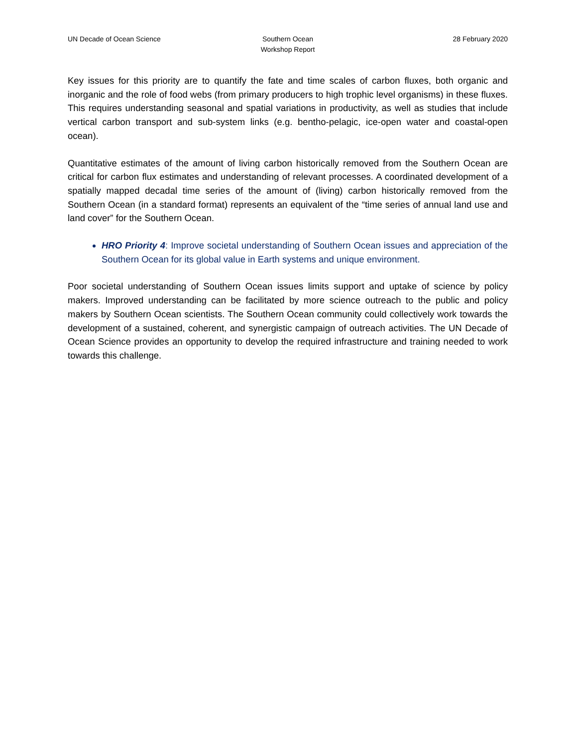UN Decade of Ocean Science Southern Ocean
Workshop Report
28 February 2020
Key issues for this priority are to quantify the fate and time scales of carbon fluxes, both organic and inorganic and the role of food webs (from primary producers to high trophic level organisms) in these fluxes. This requires understanding seasonal and spatial variations in productivity, as well as studies that include vertical carbon transport and sub-system links (e.g. bentho-pelagic, ice-open water and coastal-open ocean).
Quantitative estimates of the amount of living carbon historically removed from the Southern Ocean are critical for carbon flux estimates and understanding of relevant processes. A coordinated development of a spatially mapped decadal time series of the amount of (living) carbon historically removed from the Southern Ocean (in a standard format) represents an equivalent of the “time series of annual land use and land cover” for the Southern Ocean.
HRO Priority 4: Improve societal understanding of Southern Ocean issues and appreciation of the Southern Ocean for its global value in Earth systems and unique environment.
Poor societal understanding of Southern Ocean issues limits support and uptake of science by policy makers. Improved understanding can be facilitated by more science outreach to the public and policy makers by Southern Ocean scientists. The Southern Ocean community could collectively work towards the development of a sustained, coherent, and synergistic campaign of outreach activities. The UN Decade of Ocean Science provides an opportunity to develop the required infrastructure and training needed to work towards this challenge.